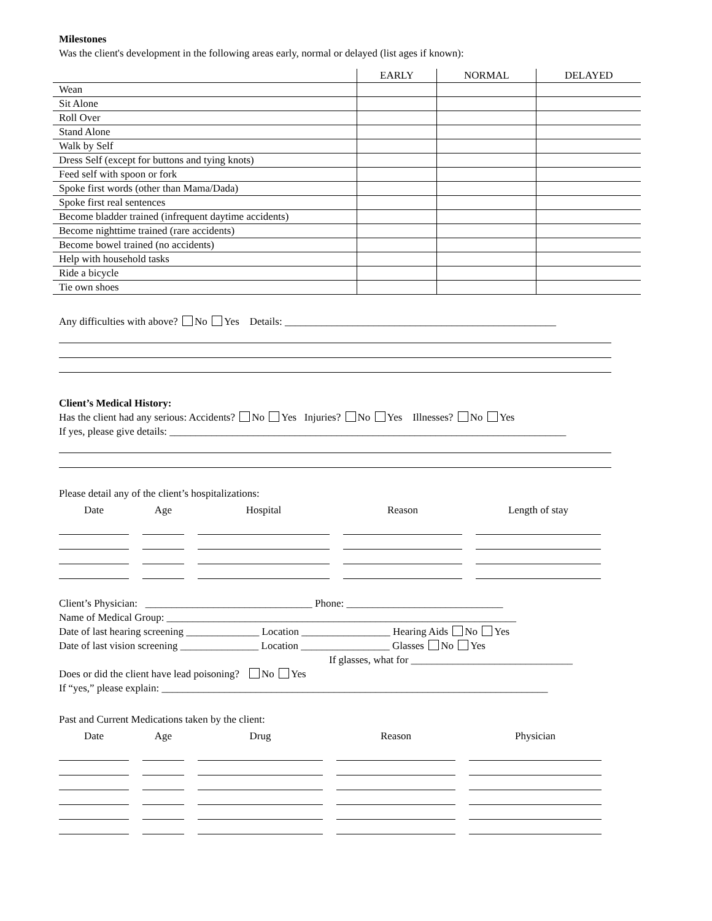Milestones
Was the client's development in the following areas early, normal or delayed (list ages if known):
| | EARLY | NORMAL | DELAYED |
| --- | --- | --- | --- |
| Wean | | | |
| Sit Alone | | | |
| Roll Over | | | |
| Stand Alone | | | |
| Walk by Self | | | |
| Dress Self (except for buttons and tying knots) | | | |
| Feed self with spoon or fork | | | |
| Spoke first words (other than Mama/Dada) | | | |
| Spoke first real sentences | | | |
| Become bladder trained (infrequent daytime accidents) | | | |
| Become nighttime trained (rare accidents) | | | |
| Become bowel trained (no accidents) | | | |
| Help with household tasks | | | |
| Ride a bicycle | | | |
| Tie own shoes | | | |
Any difficulties with above? No Yes Details: ____________________________________________________
Client’s Medical History:
Has the client had any serious: Accidents? No Yes Injuries? No Yes Illnesses? No Yes
If yes, please give details: ____________________________________________________________________________
Please detail any of the client’s hospitalizations:
Date Age Hospital Reason Length of stay
Client’s Physician: ________________________________ Phone: ______________________________
Name of Medical Group: ___________________________________________________________________
Date of last hearing screening ______________ Location _________________ Hearing Aids No Yes
Date of last vision screening _______________ Location _________________ Glasses No Yes
If glasses, what for _______________________________
Does or did the client have lead poisoning? No Yes
If “yes,” please explain: __________________________________________________________________________
Past and Current Medications taken by the client:
Date Age Drug Reason Physician